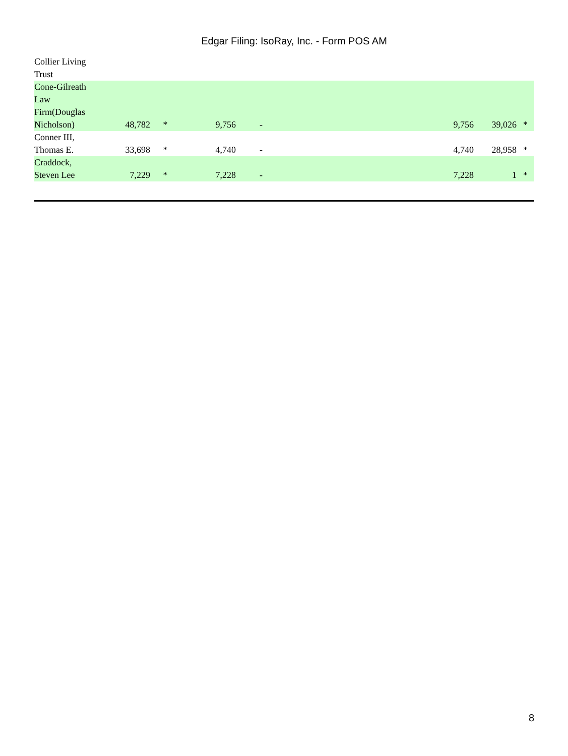Edgar Filing: IsoRay, Inc. - Form POS AM
| Collier Living Trust | | | | | | | | |
| Cone-Gilreath Law Firm(Douglas Nicholson) | 48,782 | * | 9,756 | - | | 9,756 | 39,026 | * |
| Conner III, Thomas E. | 33,698 | * | 4,740 | - | | 4,740 | 28,958 | * |
| Craddock, Steven Lee | 7,229 | * | 7,228 | - | | 7,228 | 1 | * |
8